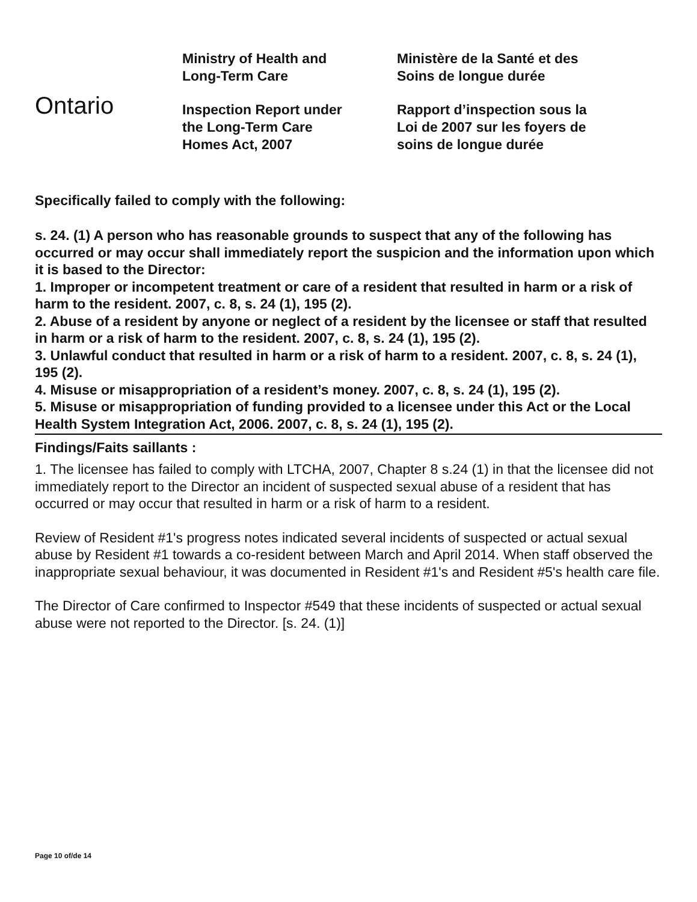Ontario
Ministry of Health and
Long-Term Care
Inspection Report under
the Long-Term Care
Homes Act, 2007
Ministère de la Santé et des
Soins de longue durée
Rapport d’inspection sous la
Loi de 2007 sur les foyers de
soins de longue durée
Specifically failed to comply with the following:
s. 24. (1) A person who has reasonable grounds to suspect that any of the following has occurred or may occur shall immediately report the suspicion and the information upon which it is based to the Director:
1. Improper or incompetent treatment or care of a resident that resulted in harm or a risk of harm to the resident. 2007, c. 8, s. 24 (1), 195 (2).
2. Abuse of a resident by anyone or neglect of a resident by the licensee or staff that resulted in harm or a risk of harm to the resident. 2007, c. 8, s. 24 (1), 195 (2).
3. Unlawful conduct that resulted in harm or a risk of harm to a resident. 2007, c. 8, s. 24 (1), 195 (2).
4. Misuse or misappropriation of a resident’s money. 2007, c. 8, s. 24 (1), 195 (2).
5. Misuse or misappropriation of funding provided to a licensee under this Act or the Local Health System Integration Act, 2006. 2007, c. 8, s. 24 (1), 195 (2).
Findings/Faits saillants :
1. The licensee has failed to comply with LTCHA, 2007, Chapter 8 s.24 (1) in that the licensee did not immediately report to the Director an incident of suspected sexual abuse of a resident that has occurred or may occur that resulted in harm or a risk of harm to a resident.
Review of Resident #1's progress notes indicated several incidents of suspected or actual sexual abuse by Resident #1 towards a co-resident between March and April 2014. When staff observed the inappropriate sexual behaviour, it was documented in Resident #1's and Resident #5's health care file.
The Director of Care confirmed to Inspector #549 that these incidents of suspected or actual sexual abuse were not reported to the Director. [s. 24. (1)]
Page 10 of/de 14